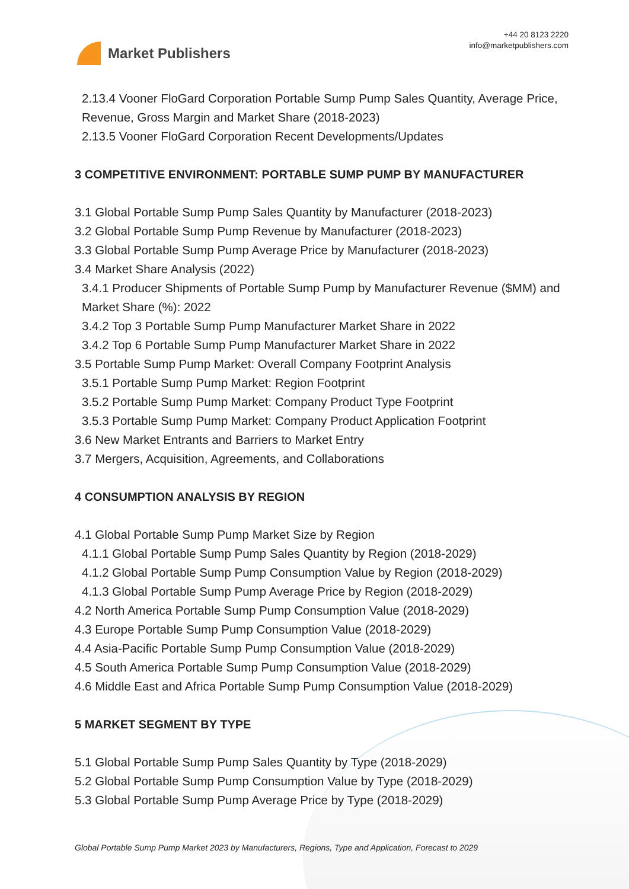Market Publishers
+44 20 8123 2220
info@marketpublishers.com
2.13.4 Vooner FloGard Corporation Portable Sump Pump Sales Quantity, Average Price, Revenue, Gross Margin and Market Share (2018-2023)
2.13.5 Vooner FloGard Corporation Recent Developments/Updates
3 COMPETITIVE ENVIRONMENT: PORTABLE SUMP PUMP BY MANUFACTURER
3.1 Global Portable Sump Pump Sales Quantity by Manufacturer (2018-2023)
3.2 Global Portable Sump Pump Revenue by Manufacturer (2018-2023)
3.3 Global Portable Sump Pump Average Price by Manufacturer (2018-2023)
3.4 Market Share Analysis (2022)
3.4.1 Producer Shipments of Portable Sump Pump by Manufacturer Revenue ($MM) and Market Share (%): 2022
3.4.2 Top 3 Portable Sump Pump Manufacturer Market Share in 2022
3.4.2 Top 6 Portable Sump Pump Manufacturer Market Share in 2022
3.5 Portable Sump Pump Market: Overall Company Footprint Analysis
3.5.1 Portable Sump Pump Market: Region Footprint
3.5.2 Portable Sump Pump Market: Company Product Type Footprint
3.5.3 Portable Sump Pump Market: Company Product Application Footprint
3.6 New Market Entrants and Barriers to Market Entry
3.7 Mergers, Acquisition, Agreements, and Collaborations
4 CONSUMPTION ANALYSIS BY REGION
4.1 Global Portable Sump Pump Market Size by Region
4.1.1 Global Portable Sump Pump Sales Quantity by Region (2018-2029)
4.1.2 Global Portable Sump Pump Consumption Value by Region (2018-2029)
4.1.3 Global Portable Sump Pump Average Price by Region (2018-2029)
4.2 North America Portable Sump Pump Consumption Value (2018-2029)
4.3 Europe Portable Sump Pump Consumption Value (2018-2029)
4.4 Asia-Pacific Portable Sump Pump Consumption Value (2018-2029)
4.5 South America Portable Sump Pump Consumption Value (2018-2029)
4.6 Middle East and Africa Portable Sump Pump Consumption Value (2018-2029)
5 MARKET SEGMENT BY TYPE
5.1 Global Portable Sump Pump Sales Quantity by Type (2018-2029)
5.2 Global Portable Sump Pump Consumption Value by Type (2018-2029)
5.3 Global Portable Sump Pump Average Price by Type (2018-2029)
Global Portable Sump Pump Market 2023 by Manufacturers, Regions, Type and Application, Forecast to 2029